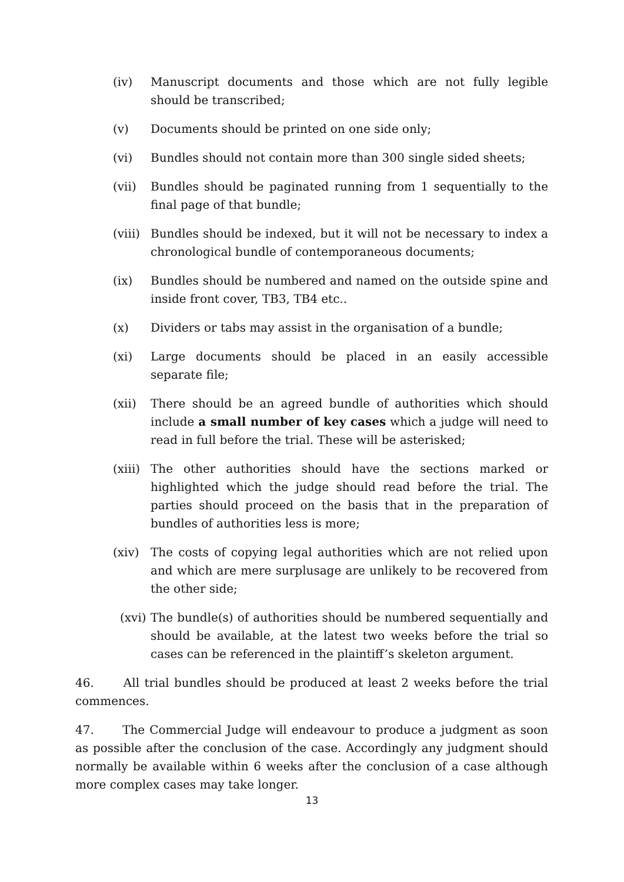(iv) Manuscript documents and those which are not fully legible should be transcribed;
(v) Documents should be printed on one side only;
(vi) Bundles should not contain more than 300 single sided sheets;
(vii) Bundles should be paginated running from 1 sequentially to the final page of that bundle;
(viii) Bundles should be indexed, but it will not be necessary to index a chronological bundle of contemporaneous documents;
(ix) Bundles should be numbered and named on the outside spine and inside front cover, TB3, TB4 etc..
(x) Dividers or tabs may assist in the organisation of a bundle;
(xi) Large documents should be placed in an easily accessible separate file;
(xii) There should be an agreed bundle of authorities which should include a small number of key cases which a judge will need to read in full before the trial. These will be asterisked;
(xiii) The other authorities should have the sections marked or highlighted which the judge should read before the trial. The parties should proceed on the basis that in the preparation of bundles of authorities less is more;
(xiv) The costs of copying legal authorities which are not relied upon and which are mere surplusage are unlikely to be recovered from the other side;
(xvi) The bundle(s) of authorities should be numbered sequentially and should be available, at the latest two weeks before the trial so cases can be referenced in the plaintiff’s skeleton argument.
46. All trial bundles should be produced at least 2 weeks before the trial commences.
47. The Commercial Judge will endeavour to produce a judgment as soon as possible after the conclusion of the case. Accordingly any judgment should normally be available within 6 weeks after the conclusion of a case although more complex cases may take longer.
13